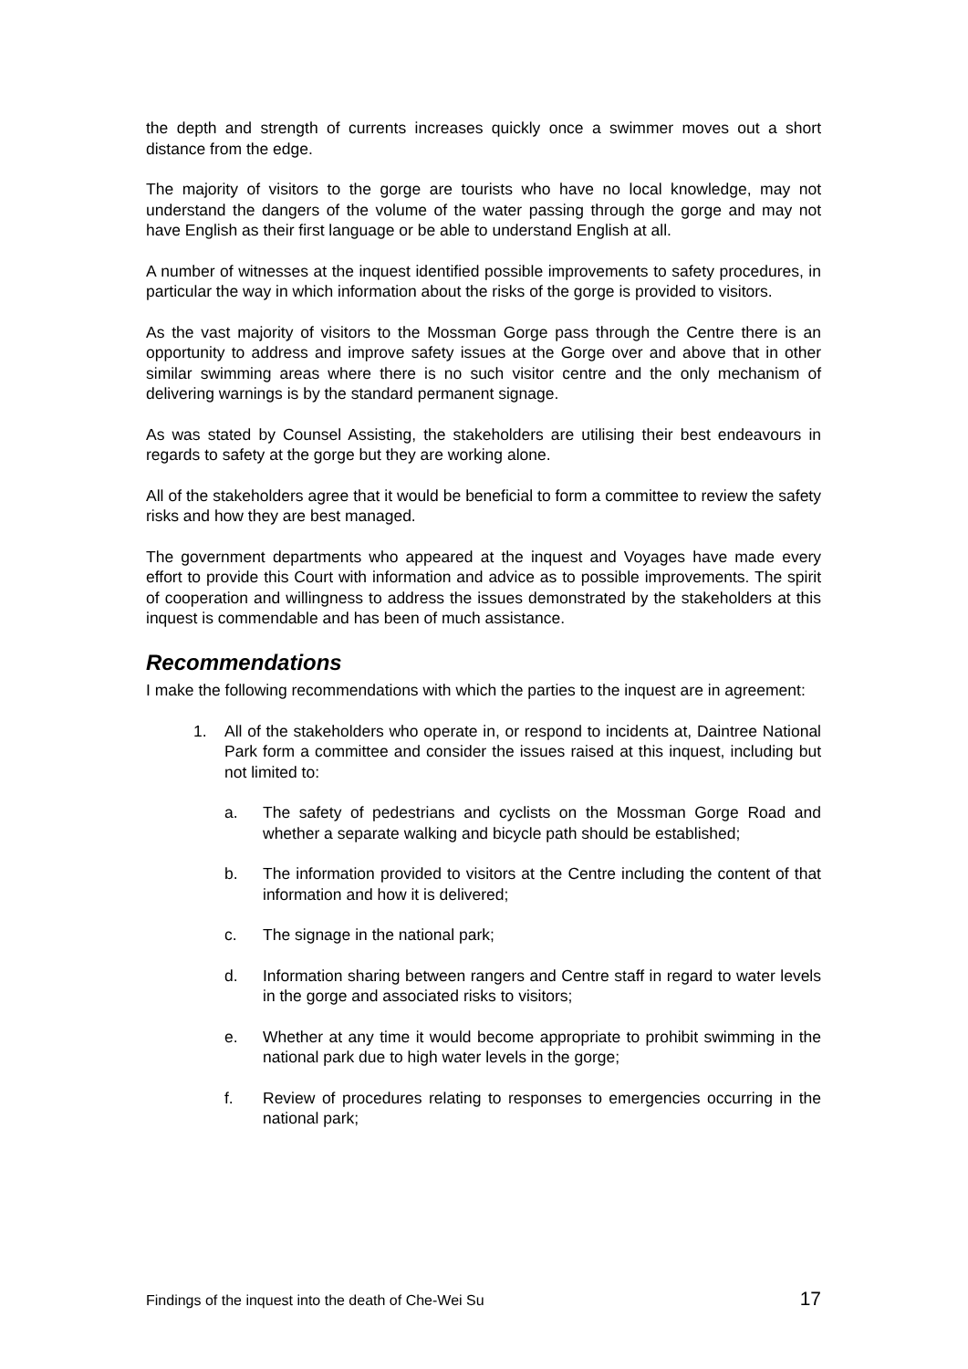the depth and strength of currents increases quickly once a swimmer moves out a short distance from the edge.
The majority of visitors to the gorge are tourists who have no local knowledge, may not understand the dangers of the volume of the water passing through the gorge and may not have English as their first language or be able to understand English at all.
A number of witnesses at the inquest identified possible improvements to safety procedures, in particular the way in which information about the risks of the gorge is provided to visitors.
As the vast majority of visitors to the Mossman Gorge pass through the Centre there is an opportunity to address and improve safety issues at the Gorge over and above that in other similar swimming areas where there is no such visitor centre and the only mechanism of delivering warnings is by the standard permanent signage.
As was stated by Counsel Assisting, the stakeholders are utilising their best endeavours in regards to safety at the gorge but they are working alone.
All of the stakeholders agree that it would be beneficial to form a committee to review the safety risks and how they are best managed.
The government departments who appeared at the inquest and Voyages have made every effort to provide this Court with information and advice as to possible improvements. The spirit of cooperation and willingness to address the issues demonstrated by the stakeholders at this inquest is commendable and has been of much assistance.
Recommendations
I make the following recommendations with which the parties to the inquest are in agreement:
1. All of the stakeholders who operate in, or respond to incidents at, Daintree National Park form a committee and consider the issues raised at this inquest, including but not limited to:
a. The safety of pedestrians and cyclists on the Mossman Gorge Road and whether a separate walking and bicycle path should be established;
b. The information provided to visitors at the Centre including the content of that information and how it is delivered;
c. The signage in the national park;
d. Information sharing between rangers and Centre staff in regard to water levels in the gorge and associated risks to visitors;
e. Whether at any time it would become appropriate to prohibit swimming in the national park due to high water levels in the gorge;
f. Review of procedures relating to responses to emergencies occurring in the national park;
Findings of the inquest into the death of Che-Wei Su 17